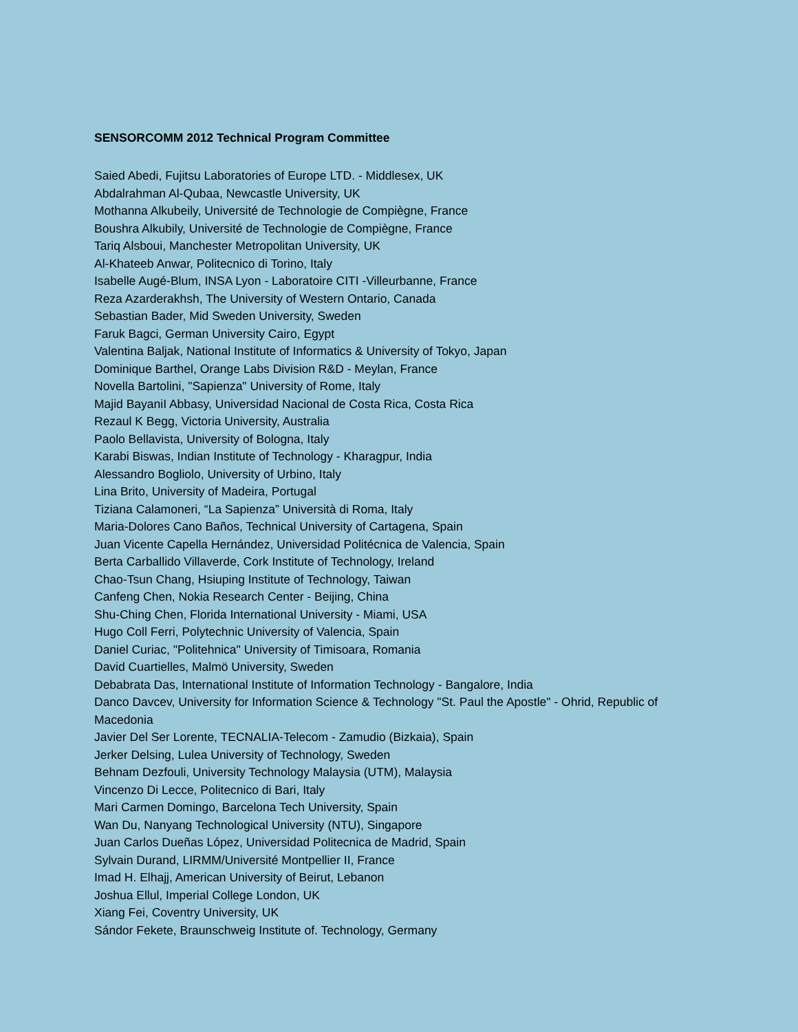SENSORCOMM 2012 Technical Program Committee
Saied Abedi, Fujitsu Laboratories of Europe LTD. - Middlesex, UK
Abdalrahman Al-Qubaa, Newcastle University, UK
Mothanna Alkubeily, Université de Technologie de Compiègne, France
Boushra Alkubily, Université de Technologie de Compiègne, France
Tariq Alsboui, Manchester Metropolitan University, UK
Al-Khateeb Anwar, Politecnico di Torino, Italy
Isabelle Augé-Blum, INSA Lyon - Laboratoire CITI -Villeurbanne, France
Reza Azarderakhsh, The University of Western Ontario, Canada
Sebastian Bader, Mid Sweden University, Sweden
Faruk Bagci, German University Cairo, Egypt
Valentina Baljak, National Institute of Informatics & University of Tokyo, Japan
Dominique Barthel, Orange Labs Division R&D - Meylan, France
Novella Bartolini, "Sapienza" University of Rome, Italy
Majid BayaniI Abbasy, Universidad Nacional de Costa Rica, Costa Rica
Rezaul K Begg, Victoria University, Australia
Paolo Bellavista, University of Bologna, Italy
Karabi Biswas, Indian Institute of Technology - Kharagpur, India
Alessandro Bogliolo, University of Urbino, Italy
Lina Brito, University of Madeira, Portugal
Tiziana Calamoneri, “La Sapienza” Università di Roma, Italy
Maria-Dolores Cano Baños, Technical University of Cartagena, Spain
Juan Vicente Capella Hernández, Universidad Politécnica de Valencia, Spain
Berta Carballido Villaverde, Cork Institute of Technology, Ireland
Chao-Tsun Chang, Hsiuping Institute of Technology, Taiwan
Canfeng Chen, Nokia Research Center - Beijing, China
Shu-Ching Chen, Florida International University - Miami, USA
Hugo Coll Ferri, Polytechnic University of Valencia, Spain
Daniel Curiac, "Politehnica" University of Timisoara, Romania
David Cuartielles, Malmö University, Sweden
Debabrata Das, International Institute of Information Technology - Bangalore, India
Danco Davcev, University for Information Science & Technology "St. Paul the Apostle" - Ohrid, Republic of Macedonia
Javier Del Ser Lorente, TECNALIA-Telecom - Zamudio (Bizkaia), Spain
Jerker Delsing, Lulea University of Technology, Sweden
Behnam Dezfouli, University Technology Malaysia (UTM), Malaysia
Vincenzo Di Lecce, Politecnico di Bari, Italy
Mari Carmen Domingo, Barcelona Tech University, Spain
Wan Du, Nanyang Technological University (NTU), Singapore
Juan Carlos Dueñas López, Universidad Politecnica de Madrid, Spain
Sylvain Durand, LIRMM/Université Montpellier II, France
Imad H. Elhajj, American University of Beirut, Lebanon
Joshua Ellul, Imperial College London, UK
Xiang Fei, Coventry University, UK
Sándor Fekete, Braunschweig Institute of. Technology, Germany